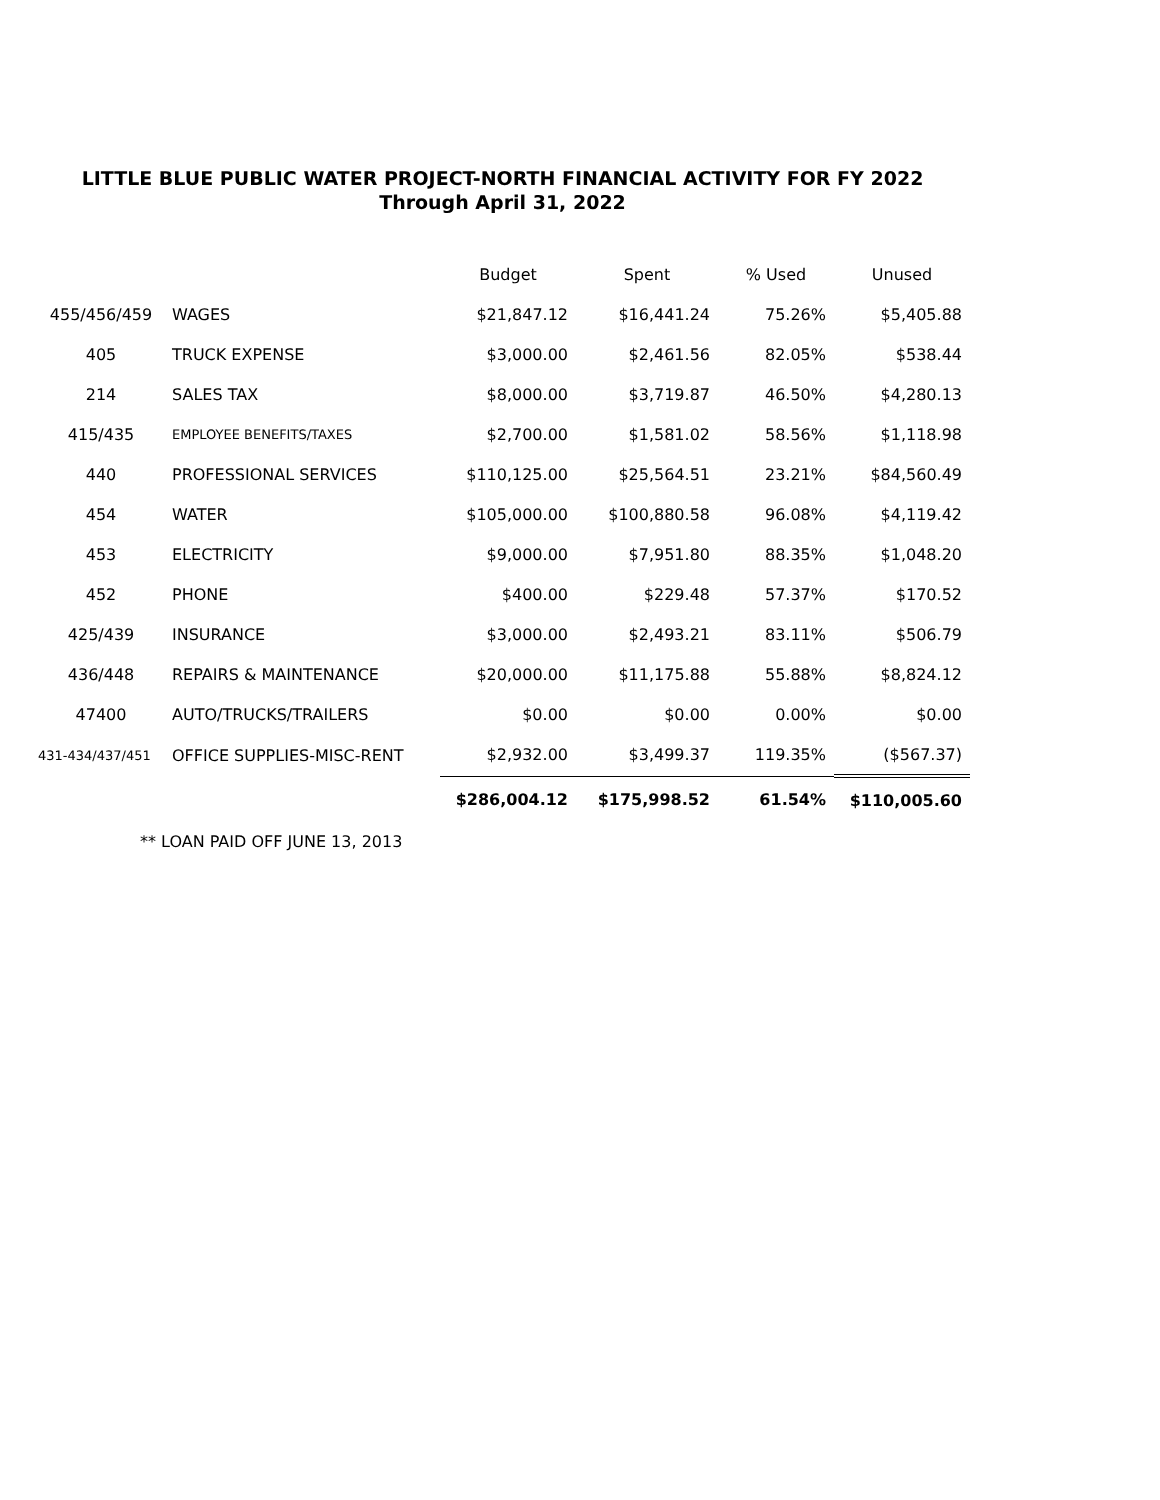LITTLE BLUE PUBLIC WATER PROJECT-NORTH FINANCIAL ACTIVITY FOR FY 2022
Through April 31, 2022
| | | Budget | Spent | % Used | Unused |
| --- | --- | --- | --- | --- | --- |
| 455/456/459 | WAGES | $21,847.12 | $16,441.24 | 75.26% | $5,405.88 |
| 405 | TRUCK EXPENSE | $3,000.00 | $2,461.56 | 82.05% | $538.44 |
| 214 | SALES TAX | $8,000.00 | $3,719.87 | 46.50% | $4,280.13 |
| 415/435 | EMPLOYEE BENEFITS/TAXES | $2,700.00 | $1,581.02 | 58.56% | $1,118.98 |
| 440 | PROFESSIONAL SERVICES | $110,125.00 | $25,564.51 | 23.21% | $84,560.49 |
| 454 | WATER | $105,000.00 | $100,880.58 | 96.08% | $4,119.42 |
| 453 | ELECTRICITY | $9,000.00 | $7,951.80 | 88.35% | $1,048.20 |
| 452 | PHONE | $400.00 | $229.48 | 57.37% | $170.52 |
| 425/439 | INSURANCE | $3,000.00 | $2,493.21 | 83.11% | $506.79 |
| 436/448 | REPAIRS & MAINTENANCE | $20,000.00 | $11,175.88 | 55.88% | $8,824.12 |
| 47400 | AUTO/TRUCKS/TRAILERS | $0.00 | $0.00 | 0.00% | $0.00 |
| 431-434/437/451 | OFFICE SUPPLIES-MISC-RENT | $2,932.00 | $3,499.37 | 119.35% | ($567.37) |
| | | $286,004.12 | $175,998.52 | 61.54% | $110,005.60 |
** LOAN PAID OFF JUNE 13, 2013